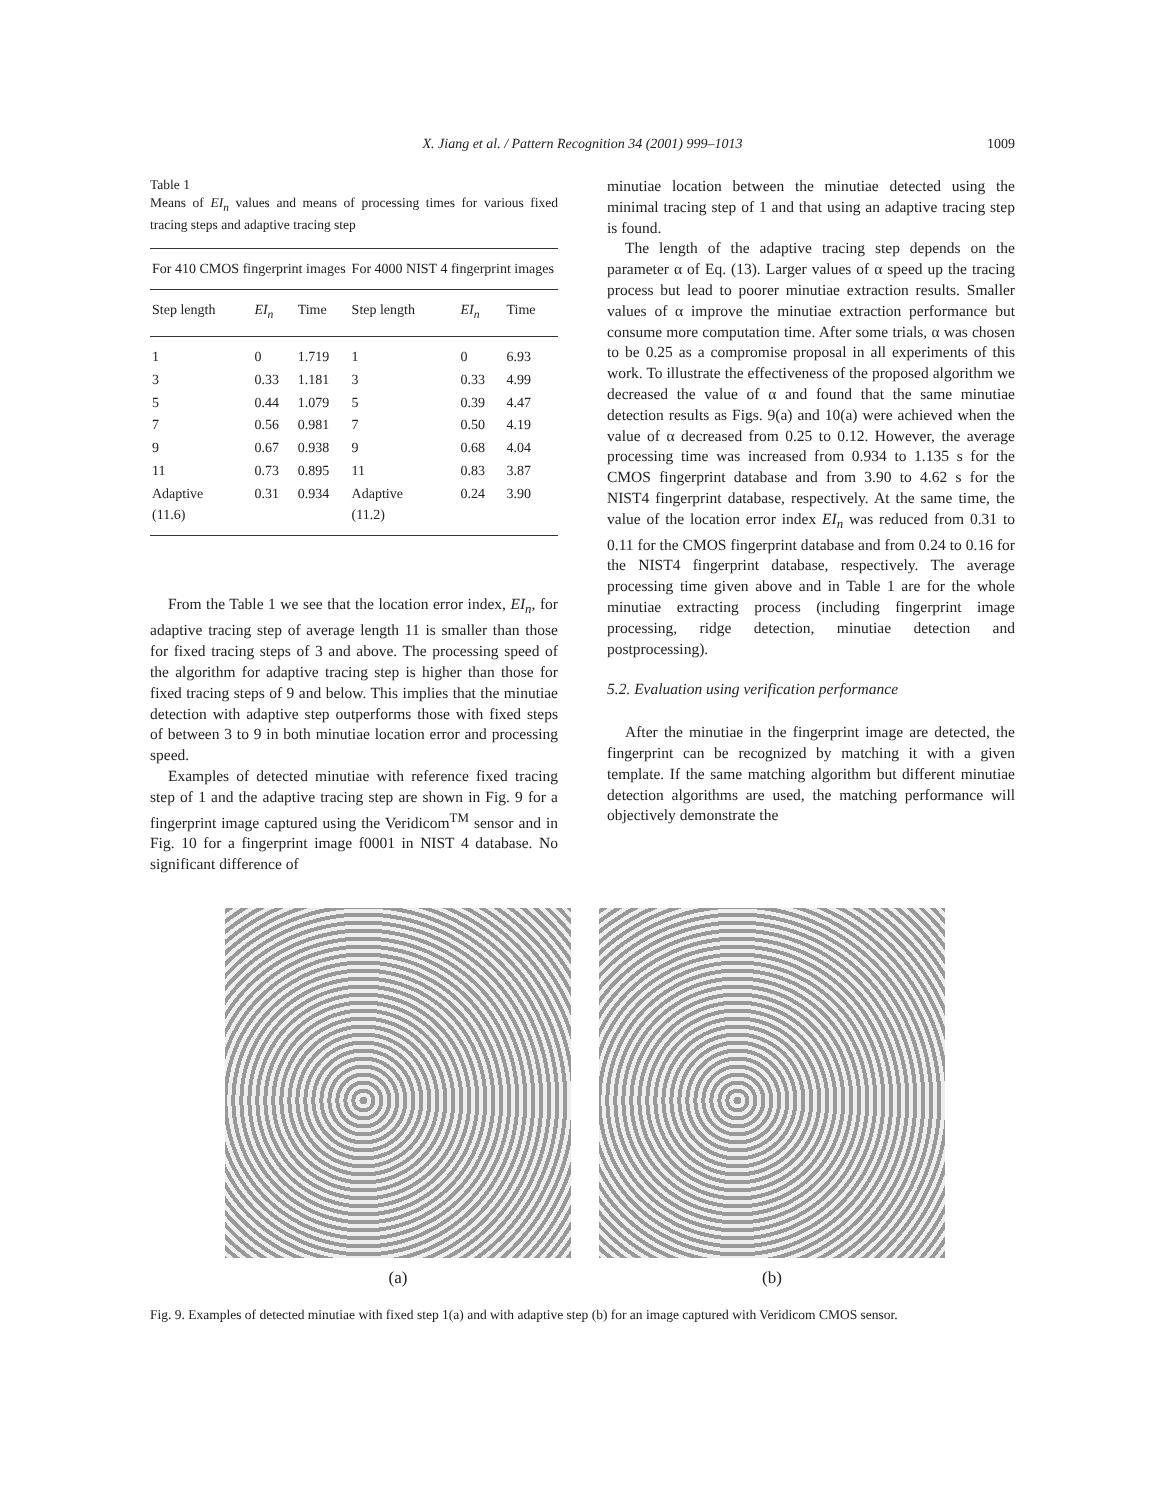X. Jiang et al. / Pattern Recognition 34 (2001) 999–1013
1009
Table 1
Means of EI<sub>n</sub> values and means of processing times for various fixed tracing steps and adaptive tracing step
| For 410 CMOS fingerprint images | | | For 4000 NIST 4 fingerprint images | | |
| --- | --- | --- | --- | --- | --- |
| Step length | EI<sub>n</sub> | Time | Step length | EI<sub>n</sub> | Time |
| 1 | 0 | 1.719 | 1 | 0 | 6.93 |
| 3 | 0.33 | 1.181 | 3 | 0.33 | 4.99 |
| 5 | 0.44 | 1.079 | 5 | 0.39 | 4.47 |
| 7 | 0.56 | 0.981 | 7 | 0.50 | 4.19 |
| 9 | 0.67 | 0.938 | 9 | 0.68 | 4.04 |
| 11 | 0.73 | 0.895 | 11 | 0.83 | 3.87 |
| Adaptive (11.6) | 0.31 | 0.934 | Adaptive (11.2) | 0.24 | 3.90 |
From the Table 1 we see that the location error index, EI<sub>n</sub>, for adaptive tracing step of average length 11 is smaller than those for fixed tracing steps of 3 and above. The processing speed of the algorithm for adaptive tracing step is higher than those for fixed tracing steps of 9 and below. This implies that the minutiae detection with adaptive step outperforms those with fixed steps of between 3 to 9 in both minutiae location error and processing speed.
Examples of detected minutiae with reference fixed tracing step of 1 and the adaptive tracing step are shown in Fig. 9 for a fingerprint image captured using the Veridicom<sup>TM</sup> sensor and in Fig. 10 for a fingerprint image f0001 in NIST 4 database. No significant difference of
minutiae location between the minutiae detected using the minimal tracing step of 1 and that using an adaptive tracing step is found.
The length of the adaptive tracing step depends on the parameter α of Eq. (13). Larger values of α speed up the tracing process but lead to poorer minutiae extraction results. Smaller values of α improve the minutiae extraction performance but consume more computation time. After some trials, α was chosen to be 0.25 as a compromise proposal in all experiments of this work. To illustrate the effectiveness of the proposed algorithm we decreased the value of α and found that the same minutiae detection results as Figs. 9(a) and 10(a) were achieved when the value of α decreased from 0.25 to 0.12. However, the average processing time was increased from 0.934 to 1.135 s for the CMOS fingerprint database and from 3.90 to 4.62 s for the NIST4 fingerprint database, respectively. At the same time, the value of the location error index EI<sub>n</sub> was reduced from 0.31 to 0.11 for the CMOS fingerprint database and from 0.24 to 0.16 for the NIST4 fingerprint database, respectively. The average processing time given above and in Table 1 are for the whole minutiae extracting process (including fingerprint image processing, ridge detection, minutiae detection and postprocessing).
5.2. Evaluation using verification performance
After the minutiae in the fingerprint image are detected, the fingerprint can be recognized by matching it with a given template. If the same matching algorithm but different minutiae detection algorithms are used, the matching performance will objectively demonstrate the
(a) (b)
Fig. 9. Examples of detected minutiae with fixed step 1(a) and with adaptive step (b) for an image captured with Veridicom CMOS sensor.